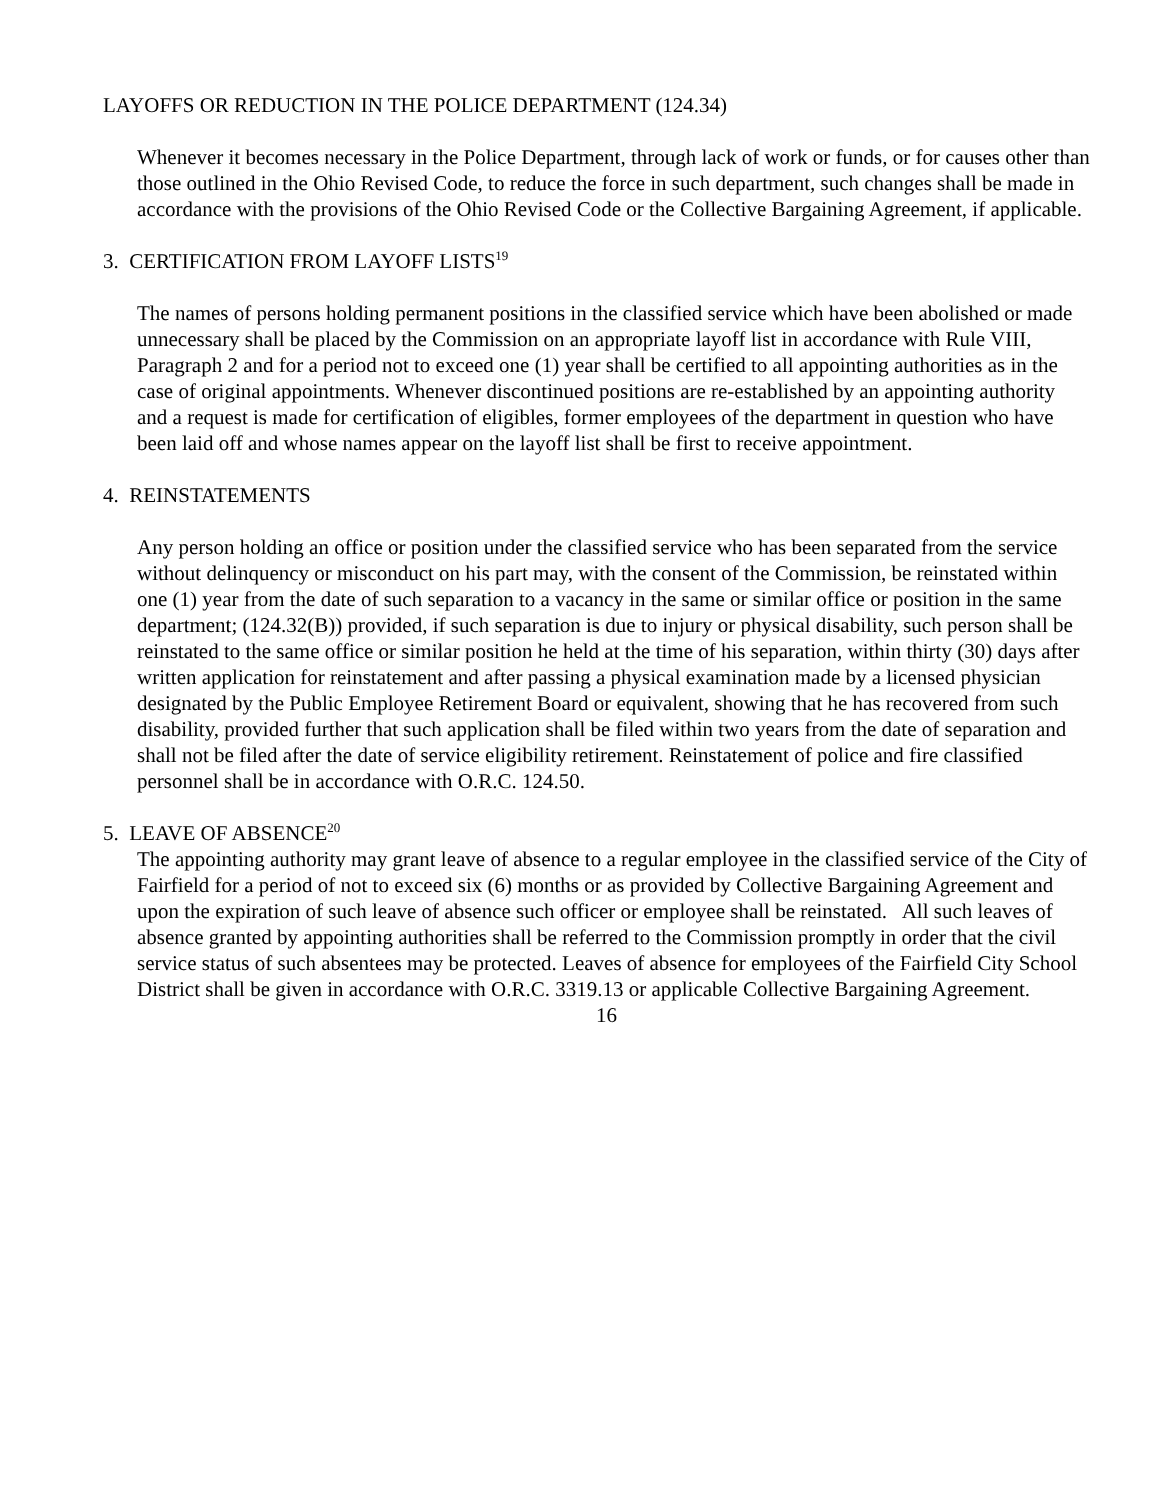LAYOFFS OR REDUCTION IN THE POLICE DEPARTMENT (124.34)
Whenever it becomes necessary in the Police Department, through lack of work or funds, or for causes other than those outlined in the Ohio Revised Code, to reduce the force in such department, such changes shall be made in accordance with the provisions of the Ohio Revised Code or the Collective Bargaining Agreement, if applicable.
3. CERTIFICATION FROM LAYOFF LISTS<sup>19</sup>
The names of persons holding permanent positions in the classified service which have been abolished or made unnecessary shall be placed by the Commission on an appropriate layoff list in accordance with Rule VIII, Paragraph 2 and for a period not to exceed one (1) year shall be certified to all appointing authorities as in the case of original appointments. Whenever discontinued positions are re-established by an appointing authority and a request is made for certification of eligibles, former employees of the department in question who have been laid off and whose names appear on the layoff list shall be first to receive appointment.
4. REINSTATEMENTS
Any person holding an office or position under the classified service who has been separated from the service without delinquency or misconduct on his part may, with the consent of the Commission, be reinstated within one (1) year from the date of such separation to a vacancy in the same or similar office or position in the same department; (124.32(B)) provided, if such separation is due to injury or physical disability, such person shall be reinstated to the same office or similar position he held at the time of his separation, within thirty (30) days after written application for reinstatement and after passing a physical examination made by a licensed physician designated by the Public Employee Retirement Board or equivalent, showing that he has recovered from such disability, provided further that such application shall be filed within two years from the date of separation and shall not be filed after the date of service eligibility retirement. Reinstatement of police and fire classified personnel shall be in accordance with O.R.C. 124.50.
5. LEAVE OF ABSENCE<sup>20</sup>
The appointing authority may grant leave of absence to a regular employee in the classified service of the City of Fairfield for a period of not to exceed six (6) months or as provided by Collective Bargaining Agreement and upon the expiration of such leave of absence such officer or employee shall be reinstated. All such leaves of absence granted by appointing authorities shall be referred to the Commission promptly in order that the civil service status of such absentees may be protected. Leaves of absence for employees of the Fairfield City School District shall be given in accordance with O.R.C. 3319.13 or applicable Collective Bargaining Agreement.
16